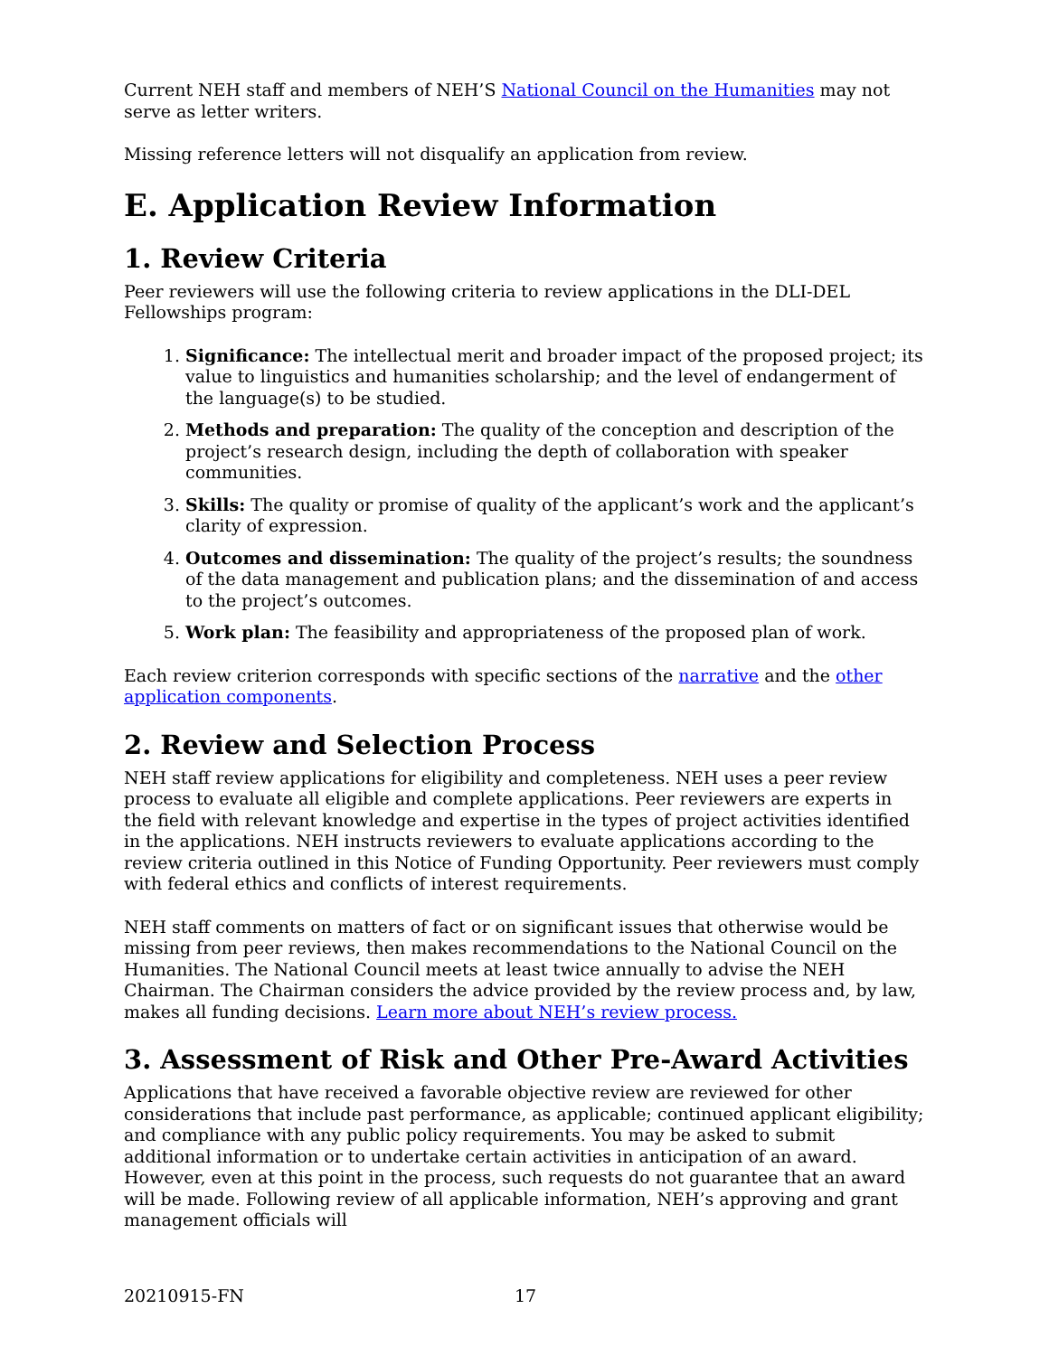Current NEH staff and members of NEH’S National Council on the Humanities may not serve as letter writers.
Missing reference letters will not disqualify an application from review.
E. Application Review Information
1. Review Criteria
Peer reviewers will use the following criteria to review applications in the DLI-DEL Fellowships program:
1. Significance: The intellectual merit and broader impact of the proposed project; its value to linguistics and humanities scholarship; and the level of endangerment of the language(s) to be studied.
2. Methods and preparation: The quality of the conception and description of the project’s research design, including the depth of collaboration with speaker communities.
3. Skills: The quality or promise of quality of the applicant’s work and the applicant’s clarity of expression.
4. Outcomes and dissemination: The quality of the project’s results; the soundness of the data management and publication plans; and the dissemination of and access to the project’s outcomes.
5. Work plan: The feasibility and appropriateness of the proposed plan of work.
Each review criterion corresponds with specific sections of the narrative and the other application components.
2. Review and Selection Process
NEH staff review applications for eligibility and completeness. NEH uses a peer review process to evaluate all eligible and complete applications. Peer reviewers are experts in the field with relevant knowledge and expertise in the types of project activities identified in the applications. NEH instructs reviewers to evaluate applications according to the review criteria outlined in this Notice of Funding Opportunity. Peer reviewers must comply with federal ethics and conflicts of interest requirements.
NEH staff comments on matters of fact or on significant issues that otherwise would be missing from peer reviews, then makes recommendations to the National Council on the Humanities. The National Council meets at least twice annually to advise the NEH Chairman. The Chairman considers the advice provided by the review process and, by law, makes all funding decisions. Learn more about NEH’s review process.
3. Assessment of Risk and Other Pre-Award Activities
Applications that have received a favorable objective review are reviewed for other considerations that include past performance, as applicable; continued applicant eligibility; and compliance with any public policy requirements. You may be asked to submit additional information or to undertake certain activities in anticipation of an award. However, even at this point in the process, such requests do not guarantee that an award will be made. Following review of all applicable information, NEH’s approving and grant management officials will
20210915-FN 17